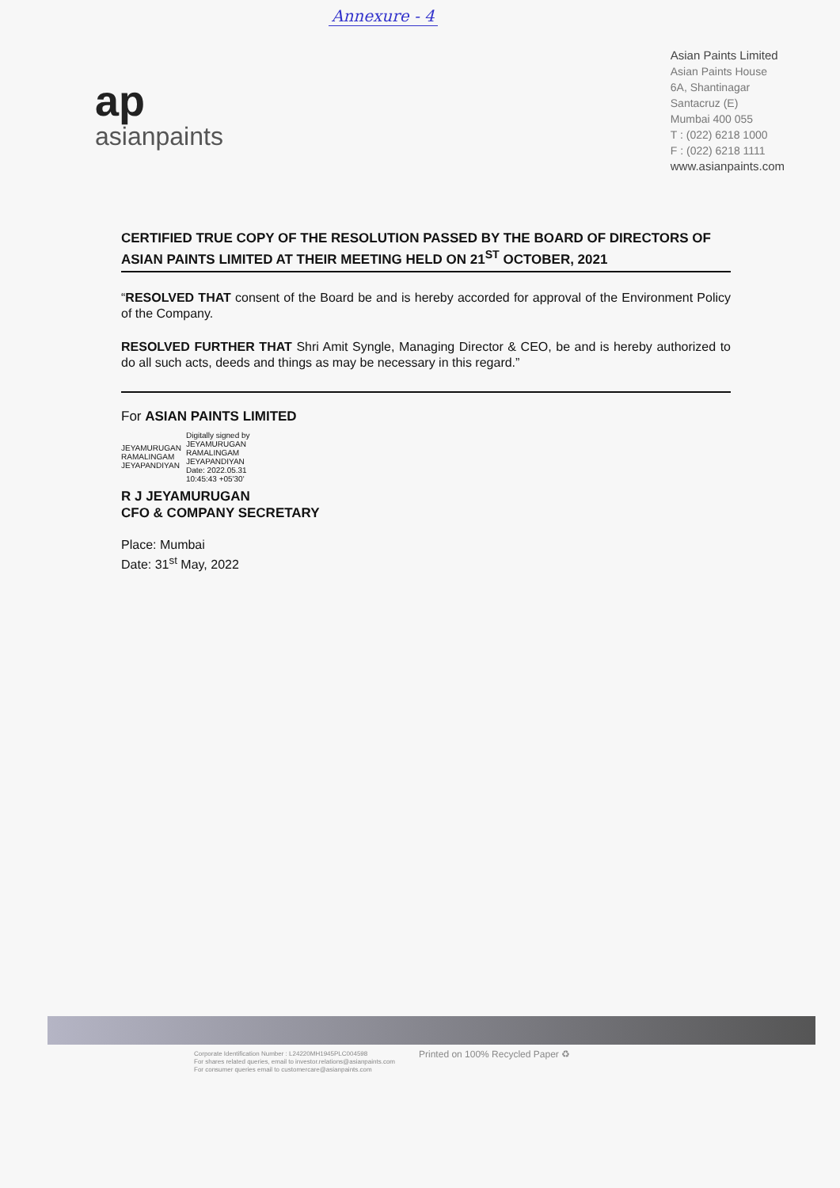Annexure - 4
ap
asianpaints
Asian Paints Limited
Asian Paints House
6A, Shantinagar
Santacruz (E)
Mumbai 400 055
T : (022) 6218 1000
F : (022) 6218 1111
www.asianpaints.com
CERTIFIED TRUE COPY OF THE RESOLUTION PASSED BY THE BOARD OF DIRECTORS OF ASIAN PAINTS LIMITED AT THEIR MEETING HELD ON 21<sup>ST</sup> OCTOBER, 2021
“RESOLVED THAT consent of the Board be and is hereby accorded for approval of the Environment Policy of the Company.
RESOLVED FURTHER THAT Shri Amit Syngle, Managing Director & CEO, be and is hereby authorized to do all such acts, deeds and things as may be necessary in this regard.”
For ASIAN PAINTS LIMITED
JEYAMURUGAN
RAMALINGAM
JEYAPANDIYAN
Digitally signed by
JEYAMURUGAN
RAMALINGAM
JEYAPANDIYAN
Date: 2022.05.31
10:45:43 +05'30'
R J JEYAMURUGAN
CFO & COMPANY SECRETARY
Place: Mumbai
Date: 31<sup>st</sup> May, 2022
Corporate Identification Number : L24220MH1945PLC004598
For shares related queries, email to investor.relations@asianpaints.com
For consumer queries email to customercare@asianpaints.com
Printed on 100% Recycled Paper ♻